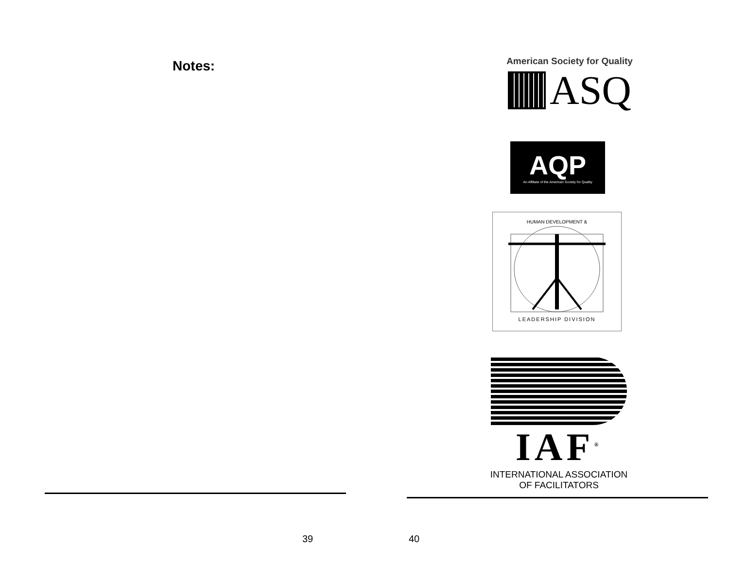Notes:
39
American Society for Quality
ASQ
AQP
An Affiliate of the American Society for Quality
HUMAN DEVELOPMENT &
LEADERSHIP DIVISION
IAF<sup>®</sup>
INTERNATIONAL ASSOCIATION
OF FACILITATORS
40